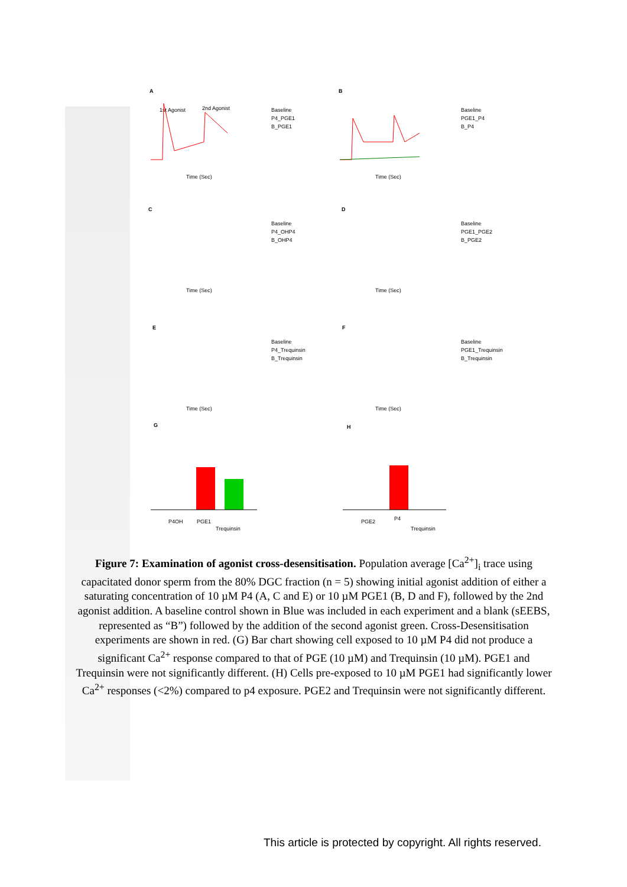A
B
C
D
E
F
G
H
1st Agonist
2nd Agonist
Baseline
P4_PGE1
B_PGE1
Baseline
PGE1_P4
B_P4
Time (Sec)
Time (Sec)
Baseline
P4_OHP4
B_OHP4
Baseline
PGE1_PGE2
B_PGE2
Time (Sec)
Time (Sec)
Baseline
P4_Trequinsin
B_Trequinsin
Baseline
PGE1_Trequinsin
B_Trequinsin
Time (Sec)
Time (Sec)
P4OH
PGE1
Trequinsin
PGE2
P4
Trequinsin
Figure 7: Examination of agonist cross-desensitisation. Population average [Ca<sup>2+</sup>]<sub>i</sub> trace using capacitated donor sperm from the 80% DGC fraction (n = 5) showing initial agonist addition of either a saturating concentration of 10 µM P4 (A, C and E) or 10 µM PGE1 (B, D and F), followed by the 2nd agonist addition. A baseline control shown in Blue was included in each experiment and a blank (sEEBS, represented as “B”) followed by the addition of the second agonist green. Cross-Desensitisation experiments are shown in red. (G) Bar chart showing cell exposed to 10 µM P4 did not produce a significant Ca<sup>2+</sup> response compared to that of PGE (10 µM) and Trequinsin (10 µM). PGE1 and Trequinsin were not significantly different. (H) Cells pre-exposed to 10 µM PGE1 had significantly lower Ca<sup>2+</sup> responses (<2%) compared to p4 exposure. PGE2 and Trequinsin were not significantly different.
This article is protected by copyright. All rights reserved.